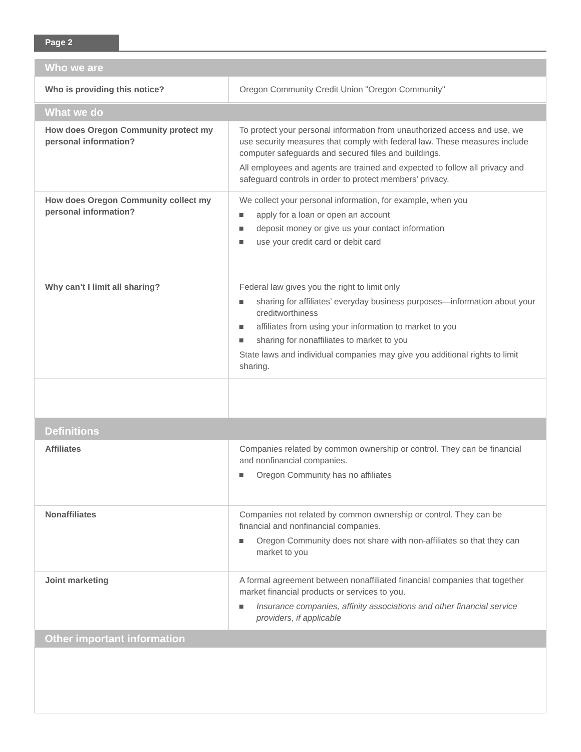Page 2
| Who we are | |
| --- | --- |
| Who is providing this notice? | Oregon Community Credit Union "Oregon Community" |
| What we do | |
| How does Oregon Community protect my personal information? | To protect your personal information from unauthorized access and use, we use security measures that comply with federal law. These measures include computer safeguards and secured files and buildings. All employees and agents are trained and expected to follow all privacy and safeguard controls in order to protect members' privacy. |
| How does Oregon Community collect my personal information? | We collect your personal information, for example, when you apply for a loan or open an account deposit money or give us your contact information use your credit card or debit card |
| Why can’t I limit all sharing? | Federal law gives you the right to limit only sharing for affiliates’ everyday business purposes—information about your creditworthiness affiliates from using your information to market to you sharing for nonaffiliates to market to you State laws and individual companies may give you additional rights to limit sharing. |
| Definitions | |
| Affiliates | Companies related by common ownership or control. They can be financial and nonfinancial companies. Oregon Community has no affiliates |
| Nonaffiliates | Companies not related by common ownership or control. They can be financial and nonfinancial companies. Oregon Community does not share with non-affiliates so that they can market to you |
| Joint marketing | A formal agreement between nonaffiliated financial companies that together market financial products or services to you. Insurance companies, affinity associations and other financial service providers, if applicable |
| Other important information | |